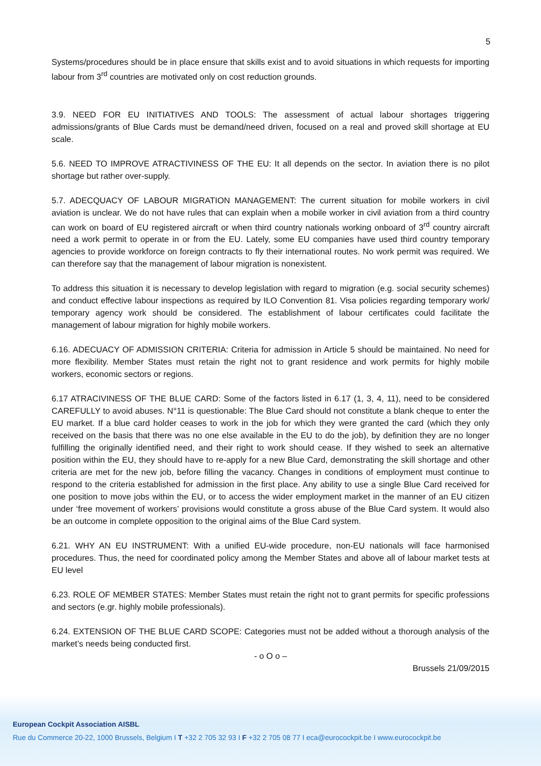5
Systems/procedures should be in place ensure that skills exist and to avoid situations in which requests for importing labour from 3<sup>rd</sup> countries are motivated only on cost reduction grounds.
3.9. NEED FOR EU INITIATIVES AND TOOLS: The assessment of actual labour shortages triggering admissions/grants of Blue Cards must be demand/need driven, focused on a real and proved skill shortage at EU scale.
5.6. NEED TO IMPROVE ATRACTIVINESS OF THE EU: It all depends on the sector. In aviation there is no pilot shortage but rather over-supply.
5.7. ADECQUACY OF LABOUR MIGRATION MANAGEMENT: The current situation for mobile workers in civil aviation is unclear. We do not have rules that can explain when a mobile worker in civil aviation from a third country can work on board of EU registered aircraft or when third country nationals working onboard of 3<sup>rd</sup> country aircraft need a work permit to operate in or from the EU. Lately, some EU companies have used third country temporary agencies to provide workforce on foreign contracts to fly their international routes. No work permit was required. We can therefore say that the management of labour migration is nonexistent.
To address this situation it is necessary to develop legislation with regard to migration (e.g. social security schemes) and conduct effective labour inspections as required by ILO Convention 81. Visa policies regarding temporary work/ temporary agency work should be considered. The establishment of labour certificates could facilitate the management of labour migration for highly mobile workers.
6.16. ADECUACY OF ADMISSION CRITERIA: Criteria for admission in Article 5 should be maintained. No need for more flexibility. Member States must retain the right not to grant residence and work permits for highly mobile workers, economic sectors or regions.
6.17 ATRACIVINESS OF THE BLUE CARD: Some of the factors listed in 6.17 (1, 3, 4, 11), need to be considered CAREFULLY to avoid abuses. N°11 is questionable: The Blue Card should not constitute a blank cheque to enter the EU market. If a blue card holder ceases to work in the job for which they were granted the card (which they only received on the basis that there was no one else available in the EU to do the job), by definition they are no longer fulfilling the originally identified need, and their right to work should cease. If they wished to seek an alternative position within the EU, they should have to re-apply for a new Blue Card, demonstrating the skill shortage and other criteria are met for the new job, before filling the vacancy. Changes in conditions of employment must continue to respond to the criteria established for admission in the first place. Any ability to use a single Blue Card received for one position to move jobs within the EU, or to access the wider employment market in the manner of an EU citizen under ‘free movement of workers’ provisions would constitute a gross abuse of the Blue Card system. It would also be an outcome in complete opposition to the original aims of the Blue Card system.
6.21. WHY AN EU INSTRUMENT: With a unified EU-wide procedure, non-EU nationals will face harmonised procedures. Thus, the need for coordinated policy among the Member States and above all of labour market tests at EU level
6.23. ROLE OF MEMBER STATES: Member States must retain the right not to grant permits for specific professions and sectors (e.gr. highly mobile professionals).
6.24. EXTENSION OF THE BLUE CARD SCOPE: Categories must not be added without a thorough analysis of the market’s needs being conducted first.
- o O o –
Brussels 21/09/2015
European Cockpit Association AISBL
Rue du Commerce 20-22, 1000 Brussels, Belgium I T +32 2 705 32 93 I F +32 2 705 08 77 I eca@eurocockpit.be I www.eurocockpit.be